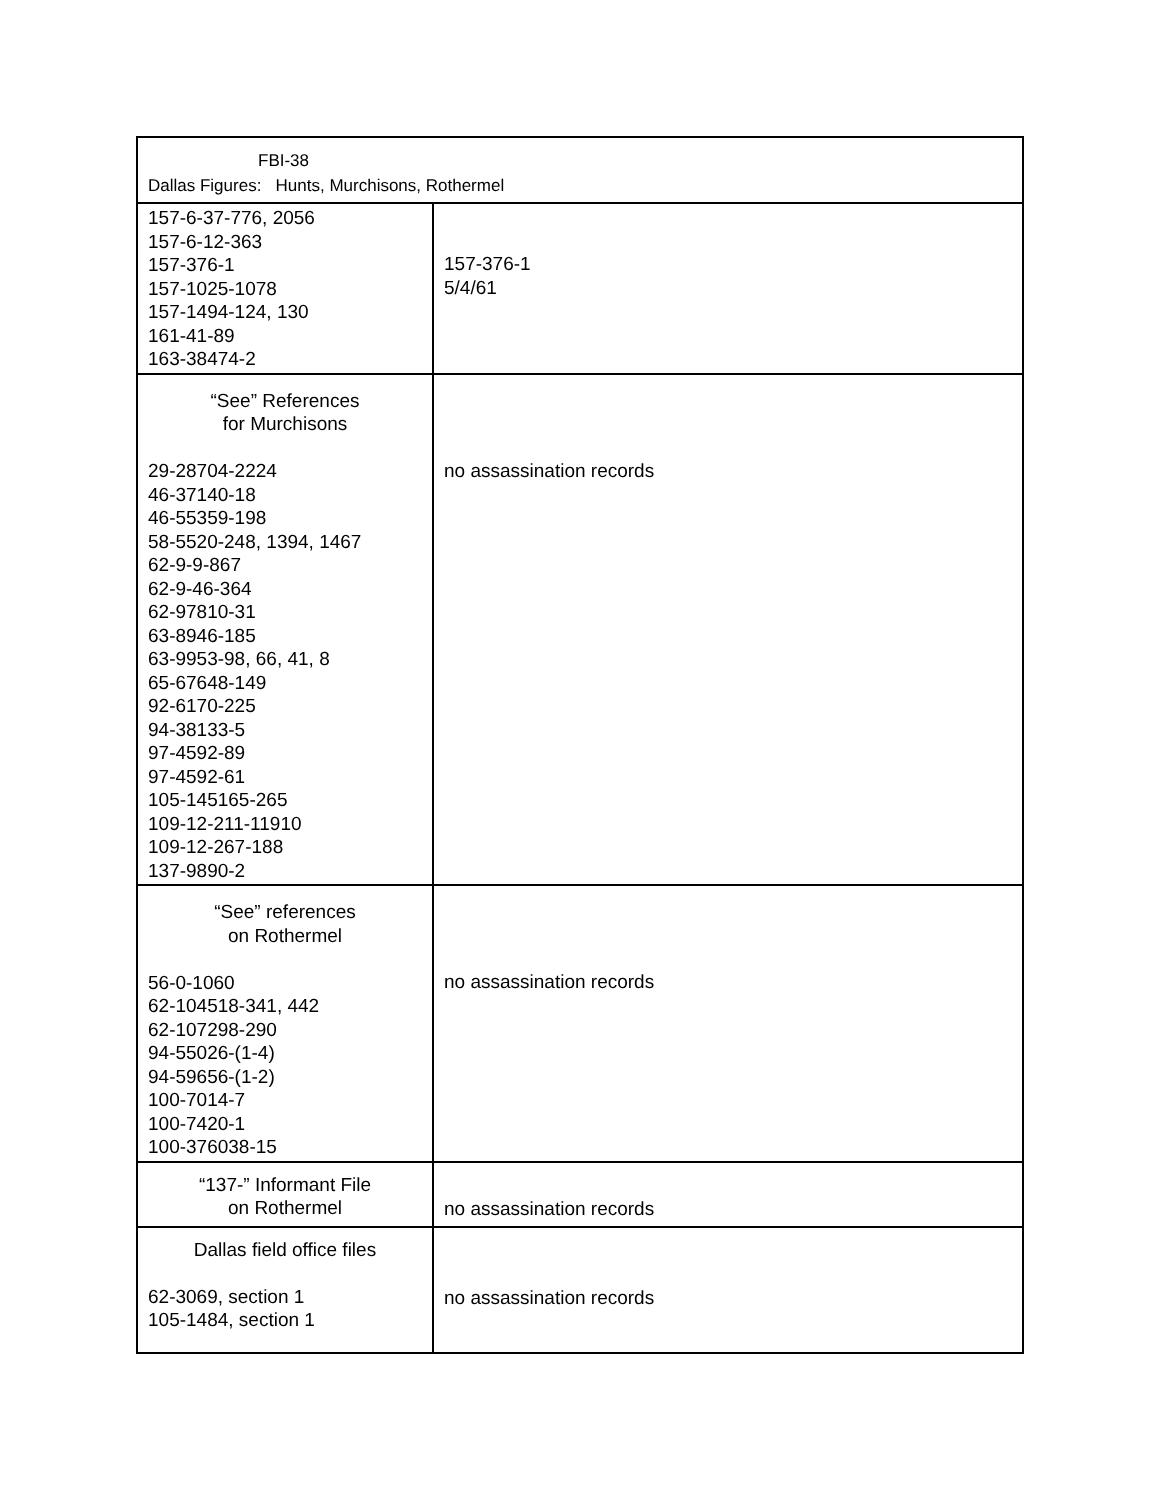| FBI-38 Dallas Figures: Hunts, Murchisons, Rothermel | |
| 157-6-37-776, 2056 157-6-12-363 157-376-1 157-1025-1078 157-1494-124, 130 161-41-89 163-38474-2 | 157-376-1 5/4/61 |
| “See” References for Murchisons 29-28704-2224 46-37140-18 46-55359-198 58-5520-248, 1394, 1467 62-9-9-867 62-9-46-364 62-97810-31 63-8946-185 63-9953-98, 66, 41, 8 65-67648-149 92-6170-225 94-38133-5 97-4592-89 97-4592-61 105-145165-265 109-12-211-11910 109-12-267-188 137-9890-2 | no assassination records |
| “See” references on Rothermel 56-0-1060 62-104518-341, 442 62-107298-290 94-55026-(1-4) 94-59656-(1-2) 100-7014-7 100-7420-1 100-376038-15 | no assassination records |
| “137-” Informant File on Rothermel | no assassination records |
| Dallas field office files 62-3069, section 1 105-1484, section 1 | no assassination records |